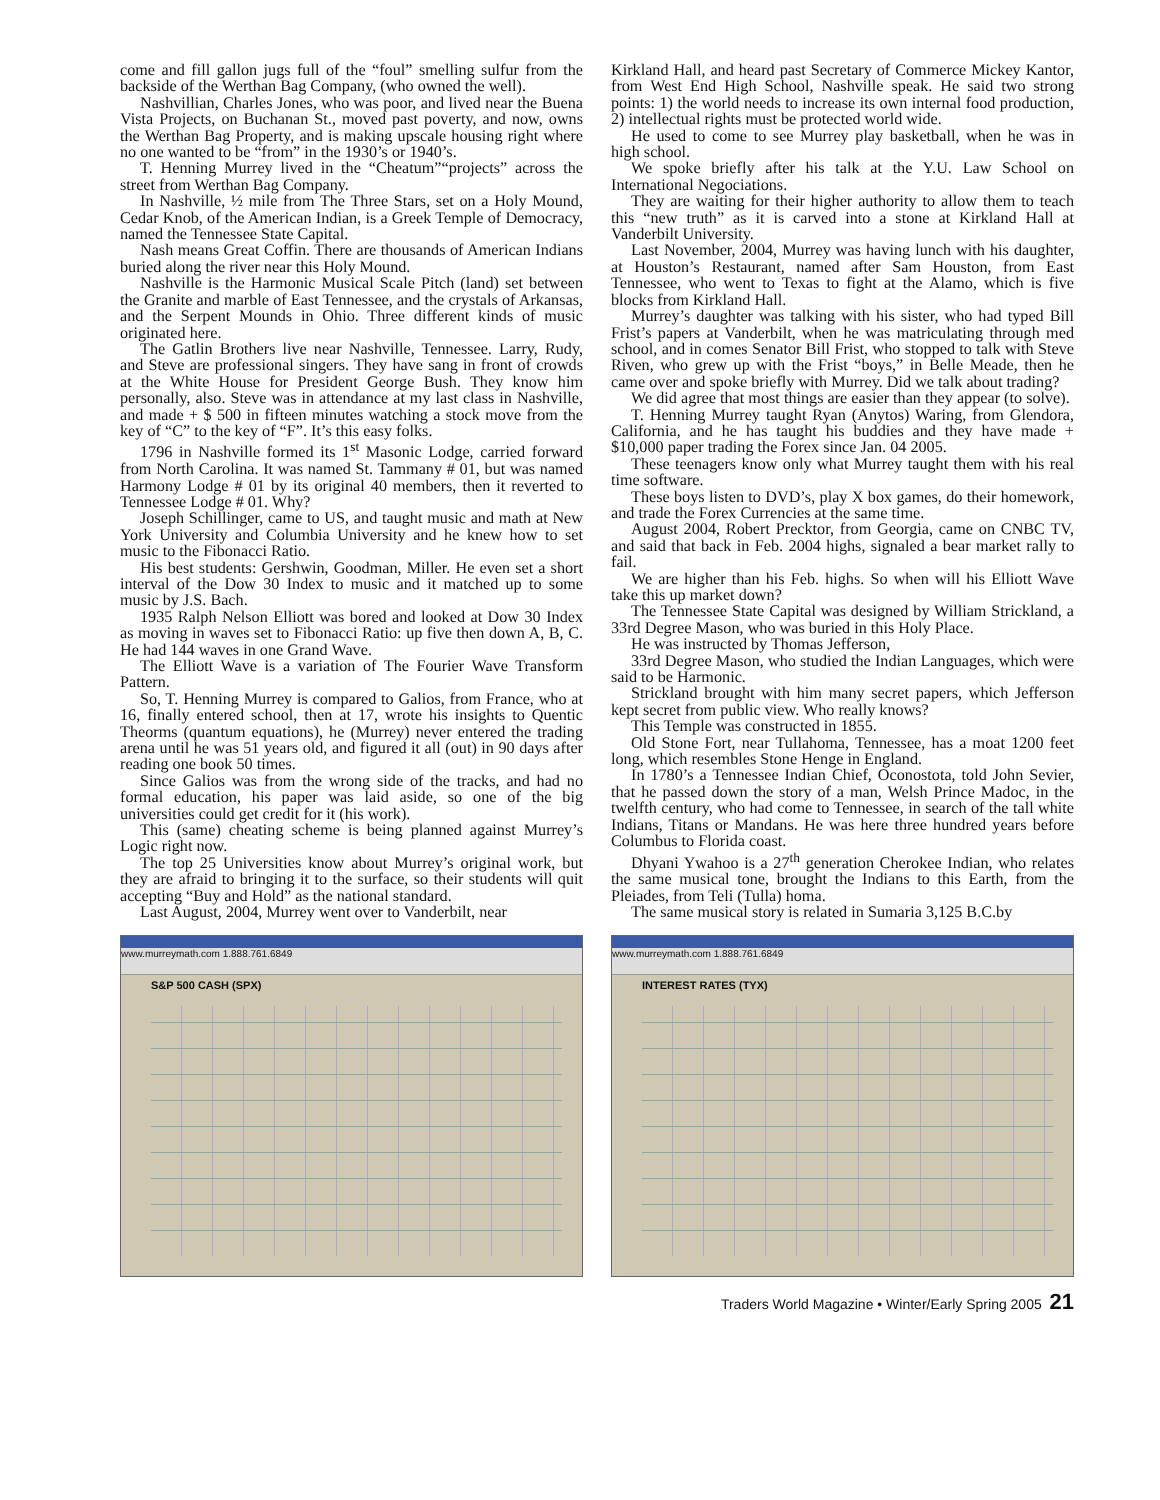come and fill gallon jugs full of the “foul” smelling sulfur from the backside of the Werthan Bag Company, (who owned the well).
Nashvillian, Charles Jones, who was poor, and lived near the Buena Vista Projects, on Buchanan St., moved past poverty, and now, owns the Werthan Bag Property, and is making upscale housing right where no one wanted to be “from” in the 1930’s or 1940’s.
T. Henning Murrey lived in the “Cheatum”“projects” across the street from Werthan Bag Company.
In Nashville, ½ mile from The Three Stars, set on a Holy Mound, Cedar Knob, of the American Indian, is a Greek Temple of Democracy, named the Tennessee State Capital.
Nash means Great Coffin. There are thousands of American Indians buried along the river near this Holy Mound.
Nashville is the Harmonic Musical Scale Pitch (land) set between the Granite and marble of East Tennessee, and the crystals of Arkansas, and the Serpent Mounds in Ohio. Three different kinds of music originated here.
The Gatlin Brothers live near Nashville, Tennessee. Larry, Rudy, and Steve are professional singers. They have sang in front of crowds at the White House for President George Bush. They know him personally, also. Steve was in attendance at my last class in Nashville, and made + $ 500 in fifteen minutes watching a stock move from the key of “C” to the key of “F”. It’s this easy folks.
1796 in Nashville formed its 1<sup>st</sup> Masonic Lodge, carried forward from North Carolina. It was named St. Tammany # 01, but was named Harmony Lodge # 01 by its original 40 members, then it reverted to Tennessee Lodge # 01. Why?
Joseph Schillinger, came to US, and taught music and math at New York University and Columbia University and he knew how to set music to the Fibonacci Ratio.
His best students: Gershwin, Goodman, Miller. He even set a short interval of the Dow 30 Index to music and it matched up to some music by J.S. Bach.
1935 Ralph Nelson Elliott was bored and looked at Dow 30 Index as moving in waves set to Fibonacci Ratio: up five then down A, B, C. He had 144 waves in one Grand Wave.
The Elliott Wave is a variation of The Fourier Wave Transform Pattern.
So, T. Henning Murrey is compared to Galios, from France, who at 16, finally entered school, then at 17, wrote his insights to Quentic Theorms (quantum equations), he (Murrey) never entered the trading arena until he was 51 years old, and figured it all (out) in 90 days after reading one book 50 times.
Since Galios was from the wrong side of the tracks, and had no formal education, his paper was laid aside, so one of the big universities could get credit for it (his work).
This (same) cheating scheme is being planned against Murrey’s Logic right now.
The top 25 Universities know about Murrey’s original work, but they are afraid to bringing it to the surface, so their students will quit accepting “Buy and Hold” as the national standard.
Last August, 2004, Murrey went over to Vanderbilt, near
Kirkland Hall, and heard past Secretary of Commerce Mickey Kantor, from West End High School, Nashville speak. He said two strong points: 1) the world needs to increase its own internal food production, 2) intellectual rights must be protected world wide.
He used to come to see Murrey play basketball, when he was in high school.
We spoke briefly after his talk at the Y.U. Law School on International Negociations.
They are waiting for their higher authority to allow them to teach this “new truth” as it is carved into a stone at Kirkland Hall at Vanderbilt University.
Last November, 2004, Murrey was having lunch with his daughter, at Houston’s Restaurant, named after Sam Houston, from East Tennessee, who went to Texas to fight at the Alamo, which is five blocks from Kirkland Hall.
Murrey’s daughter was talking with his sister, who had typed Bill Frist’s papers at Vanderbilt, when he was matriculating through med school, and in comes Senator Bill Frist, who stopped to talk with Steve Riven, who grew up with the Frist “boys,” in Belle Meade, then he came over and spoke briefly with Murrey. Did we talk about trading?
We did agree that most things are easier than they appear (to solve).
T. Henning Murrey taught Ryan (Anytos) Waring, from Glendora, California, and he has taught his buddies and they have made + $10,000 paper trading the Forex since Jan. 04 2005.
These teenagers know only what Murrey taught them with his real time software.
These boys listen to DVD’s, play X box games, do their homework, and trade the Forex Currencies at the same time.
August 2004, Robert Precktor, from Georgia, came on CNBC TV, and said that back in Feb. 2004 highs, signaled a bear market rally to fail.
We are higher than his Feb. highs. So when will his Elliott Wave take this up market down?
The Tennessee State Capital was designed by William Strickland, a 33rd Degree Mason, who was buried in this Holy Place.
He was instructed by Thomas Jefferson,
33rd Degree Mason, who studied the Indian Languages, which were said to be Harmonic.
Strickland brought with him many secret papers, which Jefferson kept secret from public view. Who really knows?
This Temple was constructed in 1855.
Old Stone Fort, near Tullahoma, Tennessee, has a moat 1200 feet long, which resembles Stone Henge in England.
In 1780’s a Tennessee Indian Chief, Oconostota, told John Sevier, that he passed down the story of a man, Welsh Prince Madoc, in the twelfth century, who had come to Tennessee, in search of the tall white Indians, Titans or Mandans. He was here three hundred years before Columbus to Florida coast.
Dhyani Ywahoo is a 27<sup>th</sup> generation Cherokee Indian, who relates the same musical tone, brought the Indians to this Earth, from the Pleiades, from Teli (Tulla) homa.
The same musical story is related in Sumaria 3,125 B.C.by
www.murreymath.com 1.888.761.6849
S&P 500 CASH (SPX)
www.murreymath.com 1.888.761.6849
INTEREST RATES (TYX)
Traders World Magazine • Winter/Early Spring 2005 21